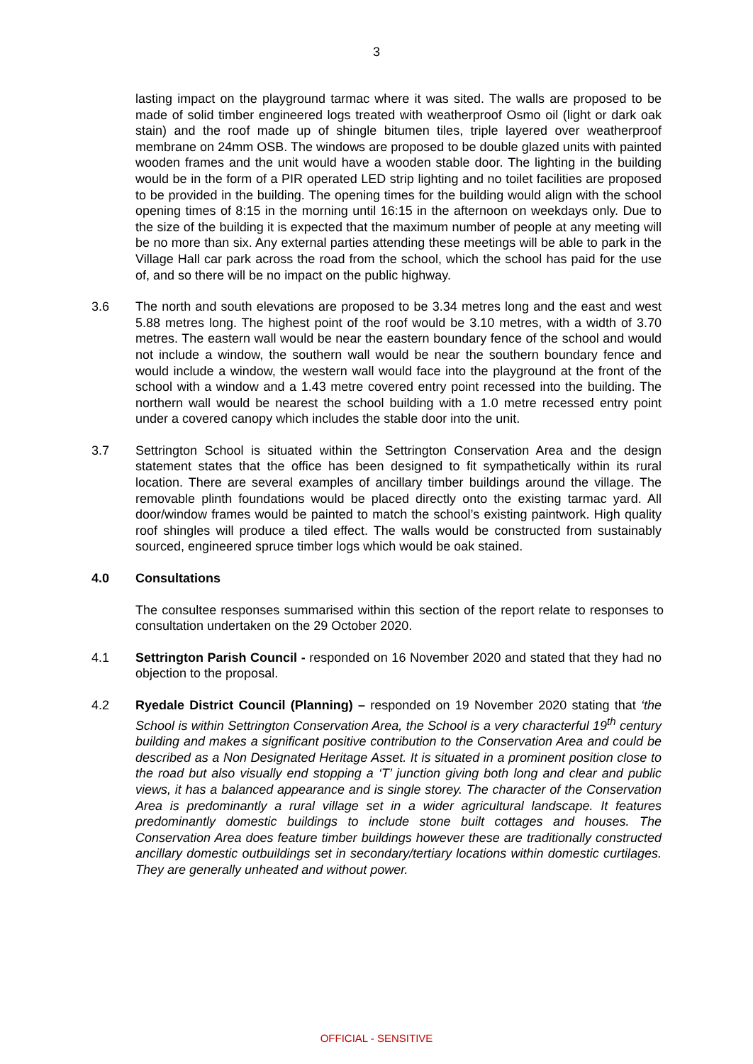3
lasting impact on the playground tarmac where it was sited. The walls are proposed to be made of solid timber engineered logs treated with weatherproof Osmo oil (light or dark oak stain) and the roof made up of shingle bitumen tiles, triple layered over weatherproof membrane on 24mm OSB. The windows are proposed to be double glazed units with painted wooden frames and the unit would have a wooden stable door. The lighting in the building would be in the form of a PIR operated LED strip lighting and no toilet facilities are proposed to be provided in the building. The opening times for the building would align with the school opening times of 8:15 in the morning until 16:15 in the afternoon on weekdays only. Due to the size of the building it is expected that the maximum number of people at any meeting will be no more than six. Any external parties attending these meetings will be able to park in the Village Hall car park across the road from the school, which the school has paid for the use of, and so there will be no impact on the public highway.
3.6 The north and south elevations are proposed to be 3.34 metres long and the east and west 5.88 metres long. The highest point of the roof would be 3.10 metres, with a width of 3.70 metres. The eastern wall would be near the eastern boundary fence of the school and would not include a window, the southern wall would be near the southern boundary fence and would include a window, the western wall would face into the playground at the front of the school with a window and a 1.43 metre covered entry point recessed into the building. The northern wall would be nearest the school building with a 1.0 metre recessed entry point under a covered canopy which includes the stable door into the unit.
3.7 Settrington School is situated within the Settrington Conservation Area and the design statement states that the office has been designed to fit sympathetically within its rural location. There are several examples of ancillary timber buildings around the village. The removable plinth foundations would be placed directly onto the existing tarmac yard. All door/window frames would be painted to match the school’s existing paintwork. High quality roof shingles will produce a tiled effect. The walls would be constructed from sustainably sourced, engineered spruce timber logs which would be oak stained.
4.0 Consultations
The consultee responses summarised within this section of the report relate to responses to consultation undertaken on the 29 October 2020.
4.1 Settrington Parish Council - responded on 16 November 2020 and stated that they had no objection to the proposal.
4.2 Ryedale District Council (Planning) – responded on 19 November 2020 stating that ‘the School is within Settrington Conservation Area, the School is a very characterful 19<sup>th</sup> century building and makes a significant positive contribution to the Conservation Area and could be described as a Non Designated Heritage Asset. It is situated in a prominent position close to the road but also visually end stopping a ‘T’ junction giving both long and clear and public views, it has a balanced appearance and is single storey. The character of the Conservation Area is predominantly a rural village set in a wider agricultural landscape. It features predominantly domestic buildings to include stone built cottages and houses. The Conservation Area does feature timber buildings however these are traditionally constructed ancillary domestic outbuildings set in secondary/tertiary locations within domestic curtilages. They are generally unheated and without power.
OFFICIAL - SENSITIVE